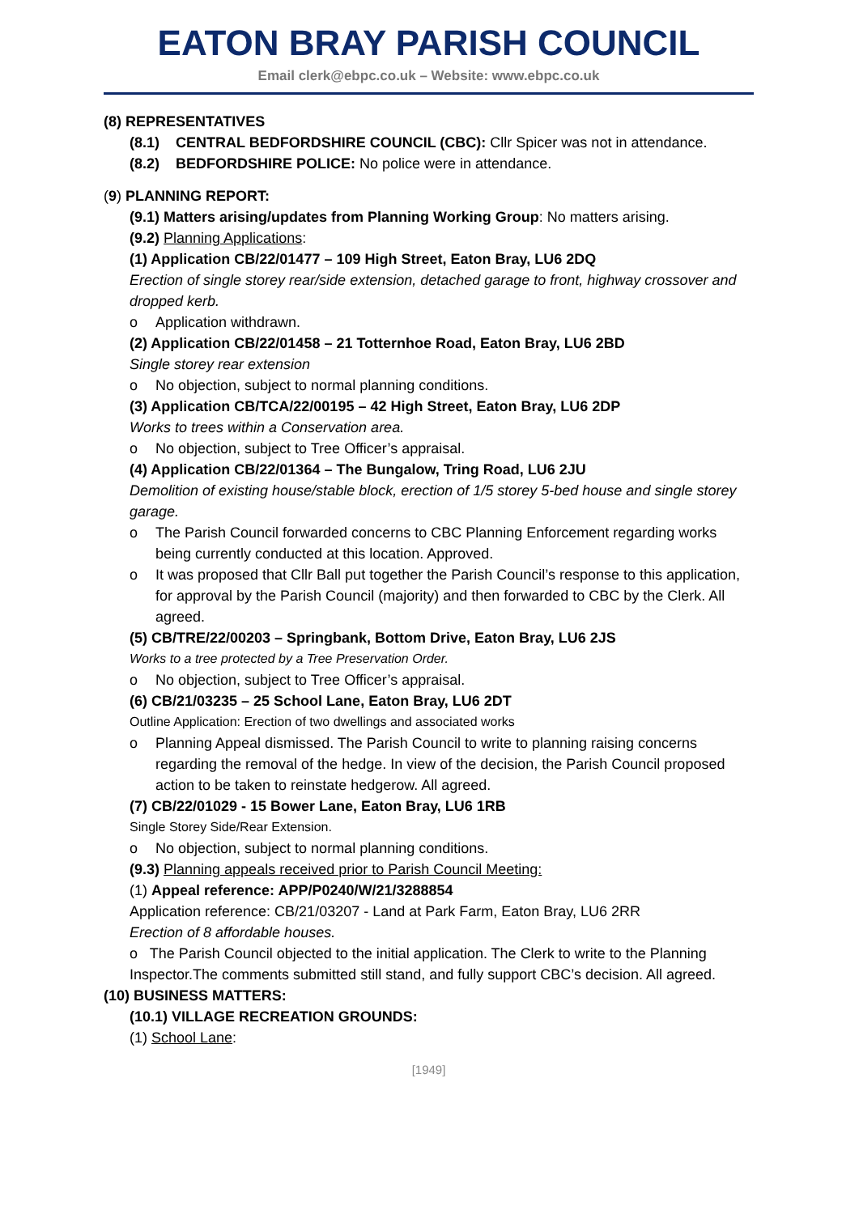EATON BRAY PARISH COUNCIL
Email clerk@ebpc.co.uk – Website: www.ebpc.co.uk
(8) REPRESENTATIVES
(8.1) CENTRAL BEDFORDSHIRE COUNCIL (CBC): Cllr Spicer was not in attendance.
(8.2) BEDFORDSHIRE POLICE: No police were in attendance.
(9) PLANNING REPORT:
(9.1) Matters arising/updates from Planning Working Group: No matters arising.
(9.2) Planning Applications:
(1) Application CB/22/01477 – 109 High Street, Eaton Bray, LU6 2DQ
Erection of single storey rear/side extension, detached garage to front, highway crossover and dropped kerb.
o Application withdrawn.
(2) Application CB/22/01458 – 21 Totternhoe Road, Eaton Bray, LU6 2BD
Single storey rear extension
o No objection, subject to normal planning conditions.
(3) Application CB/TCA/22/00195 – 42 High Street, Eaton Bray, LU6 2DP
Works to trees within a Conservation area.
o No objection, subject to Tree Officer’s appraisal.
(4) Application CB/22/01364 – The Bungalow, Tring Road, LU6 2JU
Demolition of existing house/stable block, erection of 1/5 storey 5-bed house and single storey garage.
o The Parish Council forwarded concerns to CBC Planning Enforcement regarding works being currently conducted at this location. Approved.
o It was proposed that Cllr Ball put together the Parish Council’s response to this application, for approval by the Parish Council (majority) and then forwarded to CBC by the Clerk. All agreed.
(5) CB/TRE/22/00203 – Springbank, Bottom Drive, Eaton Bray, LU6 2JS
Works to a tree protected by a Tree Preservation Order.
o No objection, subject to Tree Officer’s appraisal.
(6) CB/21/03235 – 25 School Lane, Eaton Bray, LU6 2DT
Outline Application: Erection of two dwellings and associated works
o Planning Appeal dismissed. The Parish Council to write to planning raising concerns regarding the removal of the hedge. In view of the decision, the Parish Council proposed action to be taken to reinstate hedgerow. All agreed.
(7) CB/22/01029 - 15 Bower Lane, Eaton Bray, LU6 1RB
Single Storey Side/Rear Extension.
o No objection, subject to normal planning conditions.
(9.3) Planning appeals received prior to Parish Council Meeting:
(1) Appeal reference: APP/P0240/W/21/3288854
Application reference: CB/21/03207 - Land at Park Farm, Eaton Bray, LU6 2RR
Erection of 8 affordable houses.
o The Parish Council objected to the initial application. The Clerk to write to the Planning Inspector.The comments submitted still stand, and fully support CBC’s decision. All agreed.
(10) BUSINESS MATTERS:
(10.1) VILLAGE RECREATION GROUNDS:
(1) School Lane:
[1949]